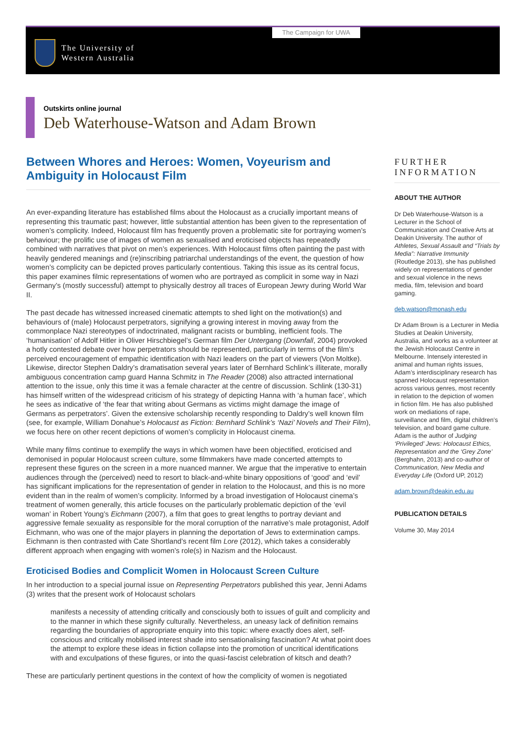The Campaign for UWA
The University of
Western Australia
Outskirts online journal
Deb Waterhouse-Watson and Adam Brown
Between Whores and Heroes: Women, Voyeurism and Ambiguity in Holocaust Film
An ever-expanding literature has established films about the Holocaust as a crucially important means of representing this traumatic past; however, little substantial attention has been given to the representation of women’s complicity. Indeed, Holocaust film has frequently proven a problematic site for portraying women’s behaviour; the prolific use of images of women as sexualised and eroticised objects has repeatedly combined with narratives that pivot on men’s experiences. With Holocaust films often painting the past with heavily gendered meanings and (re)inscribing patriarchal understandings of the event, the question of how women’s complicity can be depicted proves particularly contentious. Taking this issue as its central focus, this paper examines filmic representations of women who are portrayed as complicit in some way in Nazi Germany’s (mostly successful) attempt to physically destroy all traces of European Jewry during World War II.
The past decade has witnessed increased cinematic attempts to shed light on the motivation(s) and behaviours of (male) Holocaust perpetrators, signifying a growing interest in moving away from the commonplace Nazi stereotypes of indoctrinated, malignant racists or bumbling, inefficient fools. The ‘humanisation’ of Adolf Hitler in Oliver Hirschbiegel’s German film Der Untergang (Downfall, 2004) provoked a hotly contested debate over how perpetrators should be represented, particularly in terms of the film’s perceived encouragement of empathic identification with Nazi leaders on the part of viewers (Von Moltke). Likewise, director Stephen Daldry’s dramatisation several years later of Bernhard Schlink’s illiterate, morally ambiguous concentration camp guard Hanna Schmitz in The Reader (2008) also attracted international attention to the issue, only this time it was a female character at the centre of discussion. Schlink (130-31) has himself written of the widespread criticism of his strategy of depicting Hanna with ‘a human face’, which he sees as indicative of ‘the fear that writing about Germans as victims might damage the image of Germans as perpetrators’. Given the extensive scholarship recently responding to Daldry’s well known film (see, for example, William Donahue’s Holocaust as Fiction: Bernhard Schlink’s ‘Nazi’ Novels and Their Film), we focus here on other recent depictions of women’s complicity in Holocaust cinema.
While many films continue to exemplify the ways in which women have been objectified, eroticised and demonised in popular Holocaust screen culture, some filmmakers have made concerted attempts to represent these figures on the screen in a more nuanced manner. We argue that the imperative to entertain audiences through the (perceived) need to resort to black-and-white binary oppositions of ‘good’ and ‘evil’ has significant implications for the representation of gender in relation to the Holocaust, and this is no more evident than in the realm of women’s complicity. Informed by a broad investigation of Holocaust cinema’s treatment of women generally, this article focuses on the particularly problematic depiction of the ‘evil woman’ in Robert Young’s Eichmann (2007), a film that goes to great lengths to portray deviant and aggressive female sexuality as responsible for the moral corruption of the narrative’s male protagonist, Adolf Eichmann, who was one of the major players in planning the deportation of Jews to extermination camps. Eichmann is then contrasted with Cate Shortland’s recent film Lore (2012), which takes a considerably different approach when engaging with women’s role(s) in Nazism and the Holocaust.
Eroticised Bodies and Complicit Women in Holocaust Screen Culture
In her introduction to a special journal issue on Representing Perpetrators published this year, Jenni Adams (3) writes that the present work of Holocaust scholars
manifests a necessity of attending critically and consciously both to issues of guilt and complicity and to the manner in which these signify culturally. Nevertheless, an uneasy lack of definition remains regarding the boundaries of appropriate enquiry into this topic: where exactly does alert, self-conscious and critically mobilised interest shade into sensationalising fascination? At what point does the attempt to explore these ideas in fiction collapse into the promotion of uncritical identifications with and exculpations of these figures, or into the quasi-fascist celebration of kitsch and death?
These are particularly pertinent questions in the context of how the complicity of women is negotiated
FURTHER INFORMATION
ABOUT THE AUTHOR
Dr Deb Waterhouse-Watson is a Lecturer in the School of Communication and Creative Arts at Deakin University. The author of Athletes, Sexual Assault and “Trials by Media”: Narrative Immunity (Routledge 2013), she has published widely on representations of gender and sexual violence in the news media, film, television and board gaming.
deb.watson@monash.edu
Dr Adam Brown is a Lecturer in Media Studies at Deakin University, Australia, and works as a volunteer at the Jewish Holocaust Centre in Melbourne. Intensely interested in animal and human rights issues, Adam’s interdisciplinary research has spanned Holocaust representation across various genres, most recently in relation to the depiction of women in fiction film. He has also published work on mediations of rape, surveillance and film, digital children’s television, and board game culture. Adam is the author of Judging ‘Privileged’ Jews: Holocaust Ethics, Representation and the ‘Grey Zone’ (Berghahn, 2013) and co-author of Communication, New Media and Everyday Life (Oxford UP, 2012)
adam.brown@deakin.edu.au
PUBLICATION DETAILS
Volume 30, May 2014